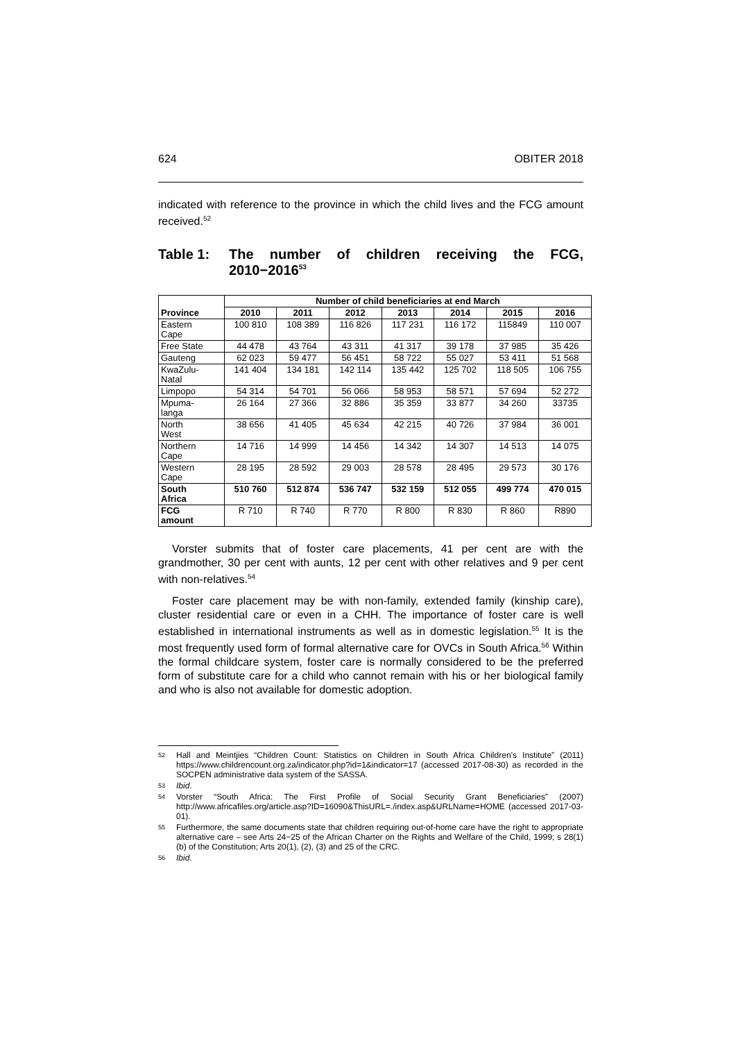624 OBITER 2018
indicated with reference to the province in which the child lives and the FCG amount received.<sup>52</sup>
Table 1: The number of children receiving the FCG, 2010−2016<sup>53</sup>
| Province | Number of child beneficiaries at end March | | | | | | |
| --- | --- | --- | --- | --- | --- | --- | --- |
| | 2010 | 2011 | 2012 | 2013 | 2014 | 2015 | 2016 |
| Eastern Cape | 100 810 | 108 389 | 116 826 | 117 231 | 116 172 | 115849 | 110 007 |
| Free State | 44 478 | 43 764 | 43 311 | 41 317 | 39 178 | 37 985 | 35 426 |
| Gauteng | 62 023 | 59 477 | 56 451 | 58 722 | 55 027 | 53 411 | 51 568 |
| KwaZulu- Natal | 141 404 | 134 181 | 142 114 | 135 442 | 125 702 | 118 505 | 106 755 |
| Limpopo | 54 314 | 54 701 | 56 066 | 58 953 | 58 571 | 57 694 | 52 272 |
| Mpuma- langa | 26 164 | 27 366 | 32 886 | 35 359 | 33 877 | 34 260 | 33735 |
| North West | 38 656 | 41 405 | 45 634 | 42 215 | 40 726 | 37 984 | 36 001 |
| Northern Cape | 14 716 | 14 999 | 14 456 | 14 342 | 14 307 | 14 513 | 14 075 |
| Western Cape | 28 195 | 28 592 | 29 003 | 28 578 | 28 495 | 29 573 | 30 176 |
| South Africa | 510 760 | 512 874 | 536 747 | 532 159 | 512 055 | 499 774 | 470 015 |
| FCG amount | R 710 | R 740 | R 770 | R 800 | R 830 | R 860 | R890 |
Vorster submits that of foster care placements, 41 per cent are with the grandmother, 30 per cent with aunts, 12 per cent with other relatives and 9 per cent with non-relatives.<sup>54</sup>
Foster care placement may be with non-family, extended family (kinship care), cluster residential care or even in a CHH. The importance of foster care is well established in international instruments as well as in domestic legislation.<sup>55</sup> It is the most frequently used form of formal alternative care for OVCs in South Africa.<sup>56</sup> Within the formal childcare system, foster care is normally considered to be the preferred form of substitute care for a child who cannot remain with his or her biological family and who is also not available for domestic adoption.
52 Hall and Meintjies “Children Count: Statistics on Children in South Africa Children’s Institute” (2011) https://www.childrencount.org.za/indicator.php?id=1&indicator=17 (accessed 2017-08-30) as recorded in the SOCPEN administrative data system of the SASSA.
53 Ibid.
54 Vorster “South Africa: The First Profile of Social Security Grant Beneficiaries” (2007) http://www.africafiles.org/article.asp?ID=16090&ThisURL=./index.asp&URLName=HOME (accessed 2017-03-01).
55 Furthermore, the same documents state that children requiring out-of-home care have the right to appropriate alternative care – see Arts 24−25 of the African Charter on the Rights and Welfare of the Child, 1999; s 28(1)(b) of the Constitution; Arts 20(1), (2), (3) and 25 of the CRC.
56 Ibid.